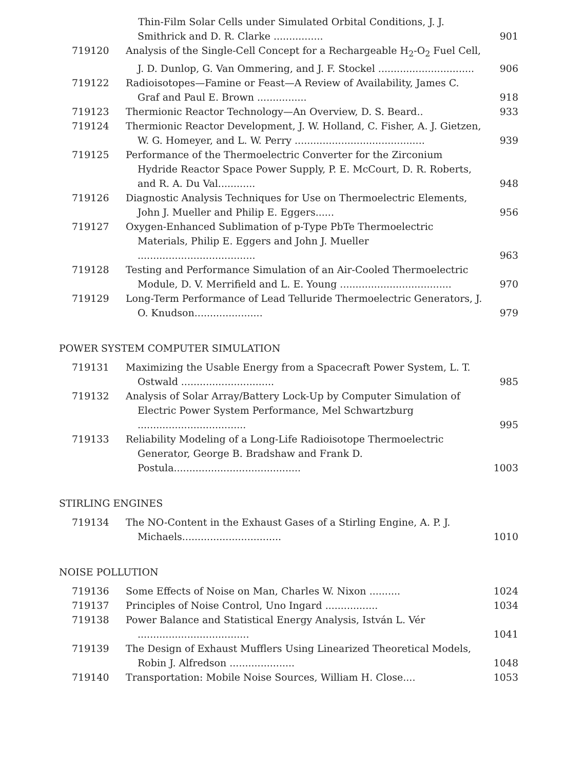| | Thin-Film Solar Cells under Simulated Orbital Conditions, J. J. Smithrick and D. R. Clarke ................ | 901 |
| 719120 | Analysis of the Single-Cell Concept for a Rechargeable H<sub>2</sub>-O<sub>2</sub> Fuel Cell, J. D. Dunlop, G. Van Ommering, and J. F. Stockel ............................... | 906 |
| 719122 | Radioisotopes—Famine or Feast—A Review of Availability, James C. Graf and Paul E. Brown ................ | 918 |
| 719123 | Thermionic Reactor Technology—An Overview, D. S. Beard.. | 933 |
| 719124 | Thermionic Reactor Development, J. W. Holland, C. Fisher, A. J. Gietzen, W. G. Homeyer, and L. W. Perry .......................................... | 939 |
| 719125 | Performance of the Thermoelectric Converter for the Zirconium Hydride Reactor Space Power Supply, P. E. McCourt, D. R. Roberts, and R. A. Du Val............ | 948 |
| 719126 | Diagnostic Analysis Techniques for Use on Thermoelectric Elements, John J. Mueller and Philip E. Eggers...... | 956 |
| 719127 | Oxygen-Enhanced Sublimation of p-Type PbTe Thermoelectric Materials, Philip E. Eggers and John J. Mueller ...................................... | 963 |
| 719128 | Testing and Performance Simulation of an Air-Cooled Thermoelectric Module, D. V. Merrifield and L. E. Young .................................... | 970 |
| 719129 | Long-Term Performance of Lead Telluride Thermoelectric Generators, J. O. Knudson...................... | 979 |
POWER SYSTEM COMPUTER SIMULATION
| 719131 | Maximizing the Usable Energy from a Spacecraft Power System, L. T. Ostwald .............................. | 985 |
| 719132 | Analysis of Solar Array/Battery Lock-Up by Computer Simulation of Electric Power System Performance, Mel Schwartzburg ................................... | 995 |
| 719133 | Reliability Modeling of a Long-Life Radioisotope Thermoelectric Generator, George B. Bradshaw and Frank D. Postula......................................... | 1003 |
STIRLING ENGINES
| 719134 | The NO-Content in the Exhaust Gases of a Stirling Engine, A. P. J. Michaels................................ | 1010 |
NOISE POLLUTION
| 719136 | Some Effects of Noise on Man, Charles W. Nixon .......... | 1024 |
| 719137 | Principles of Noise Control, Uno Ingard ................. | 1034 |
| 719138 | Power Balance and Statistical Energy Analysis, István L. Vér .................................... | 1041 |
| 719139 | The Design of Exhaust Mufflers Using Linearized Theoretical Models, Robin J. Alfredson ..................... | 1048 |
| 719140 | Transportation: Mobile Noise Sources, William H. Close.... | 1053 |